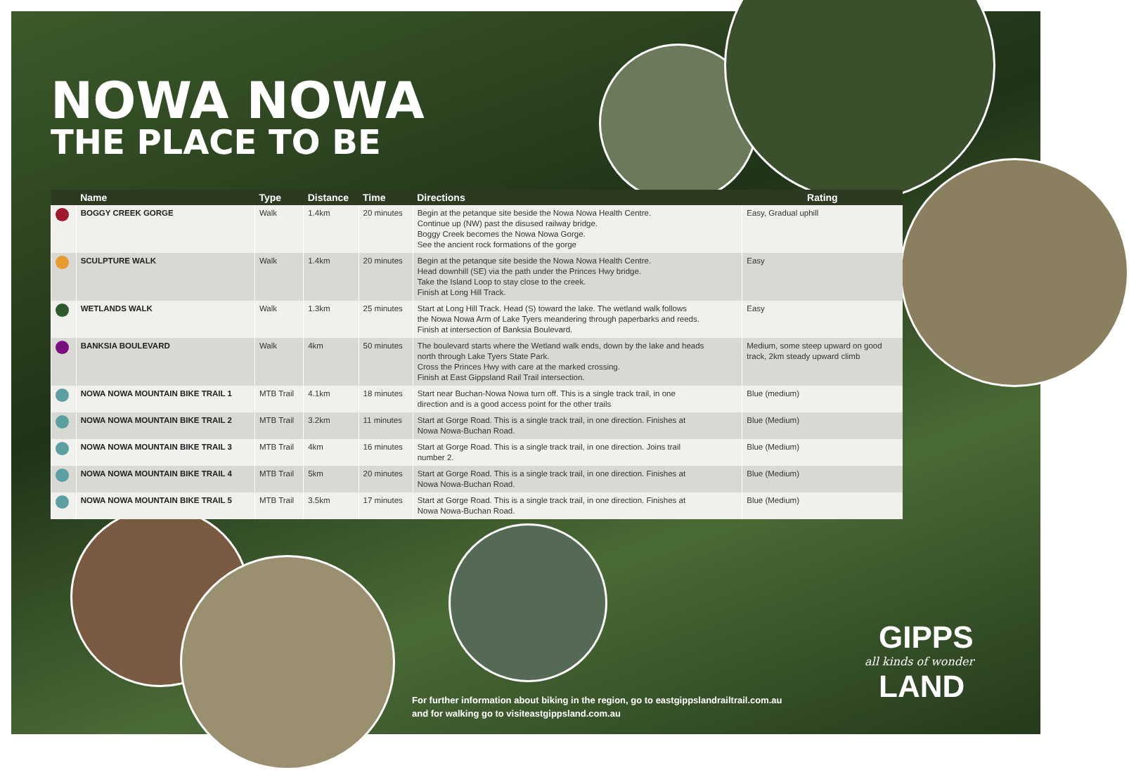NOWA NOWA
THE PLACE TO BE
| | Name | Type | Distance | Time | Directions | Rating |
| --- | --- | --- | --- | --- | --- | --- |
| | BOGGY CREEK GORGE | Walk | 1.4km | 20 minutes | Begin at the petanque site beside the Nowa Nowa Health Centre. Continue up (NW) past the disused railway bridge. Boggy Creek becomes the Nowa Nowa Gorge. See the ancient rock formations of the gorge | Easy, Gradual uphill |
| | SCULPTURE WALK | Walk | 1.4km | 20 minutes | Begin at the petanque site beside the Nowa Nowa Health Centre. Head downhill (SE) via the path under the Princes Hwy bridge. Take the Island Loop to stay close to the creek. Finish at Long Hill Track. | Easy |
| | WETLANDS WALK | Walk | 1.3km | 25 minutes | Start at Long Hill Track. Head (S) toward the lake. The wetland walk follows the Nowa Nowa Arm of Lake Tyers meandering through paperbarks and reeds. Finish at intersection of Banksia Boulevard. | Easy |
| | BANKSIA BOULEVARD | Walk | 4km | 50 minutes | The boulevard starts where the Wetland walk ends, down by the lake and heads north through Lake Tyers State Park. Cross the Princes Hwy with care at the marked crossing. Finish at East Gippsland Rail Trail intersection. | Medium, some steep upward on good track, 2km steady upward climb |
| | NOWA NOWA MOUNTAIN BIKE TRAIL 1 | MTB Trail | 4.1km | 18 minutes | Start near Buchan-Nowa Nowa turn off. This is a single track trail, in one direction and is a good access point for the other trails | Blue (medium) |
| | NOWA NOWA MOUNTAIN BIKE TRAIL 2 | MTB Trail | 3.2km | 11 minutes | Start at Gorge Road. This is a single track trail, in one direction. Finishes at Nowa Nowa-Buchan Road. | Blue (Medium) |
| | NOWA NOWA MOUNTAIN BIKE TRAIL 3 | MTB Trail | 4km | 16 minutes | Start at Gorge Road. This is a single track trail, in one direction. Joins trail number 2. | Blue (Medium) |
| | NOWA NOWA MOUNTAIN BIKE TRAIL 4 | MTB Trail | 5km | 20 minutes | Start at Gorge Road. This is a single track trail, in one direction. Finishes at Nowa Nowa-Buchan Road. | Blue (Medium) |
| | NOWA NOWA MOUNTAIN BIKE TRAIL 5 | MTB Trail | 3.5km | 17 minutes | Start at Gorge Road. This is a single track trail, in one direction. Finishes at Nowa Nowa-Buchan Road. | Blue (Medium) |
For further information about biking in the region, go to eastgippslandrailtrail.com.au
and for walking go to visiteastgippsland.com.au
GIPPS
all kinds of wonder
LAND